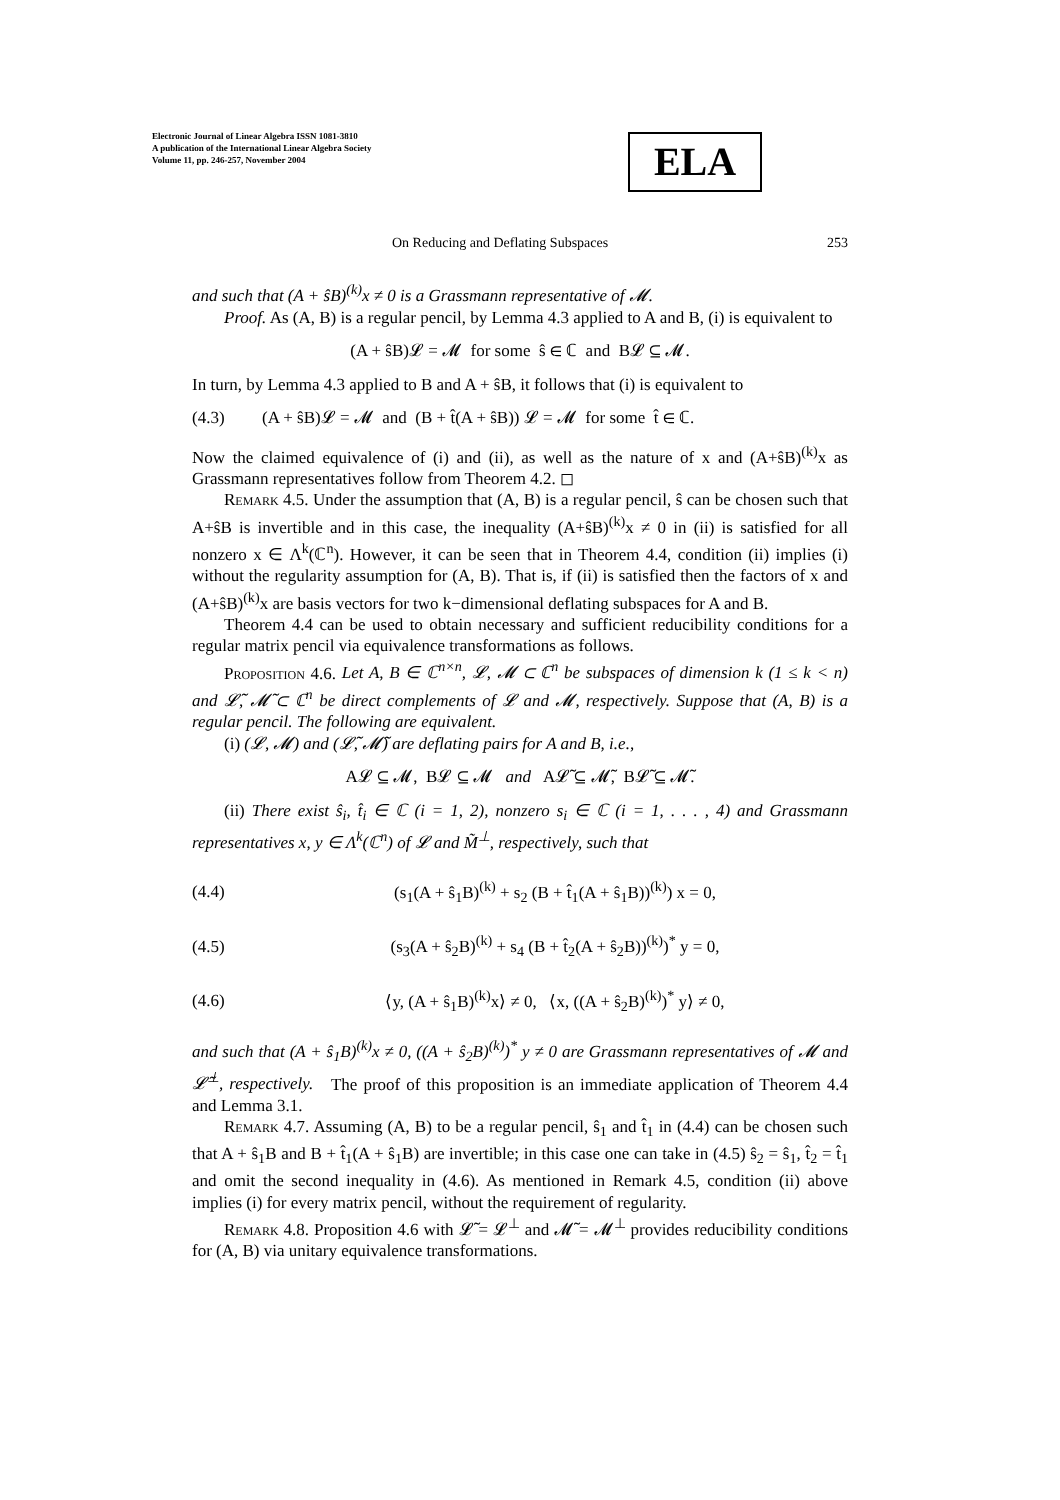Electronic Journal of Linear Algebra ISSN 1081-3810
A publication of the International Linear Algebra Society
Volume 11, pp. 246-257, November 2004
ELA
On Reducing and Deflating Subspaces 253
and such that (A + ŝB)<sup>(k)</sup>x ≠ 0 is a Grassmann representative of 𝓜.
Proof. As (A, B) is a regular pencil, by Lemma 4.3 applied to A and B, (i) is equivalent to
(A + ŝB)𝓛 = 𝓜 for some ŝ ∈ ℂ and B𝓛 ⊆ 𝓜.
In turn, by Lemma 4.3 applied to B and A + ŝB, it follows that (i) is equivalent to
(4.3) (A + ŝB)𝓛 = 𝓜 and (B + t̂(A + ŝB)) 𝓛 = 𝓜 for some t̂ ∈ ℂ.
Now the claimed equivalence of (i) and (ii), as well as the nature of x and (A+ŝB)<sup>(k)</sup>x as Grassmann representatives follow from Theorem 4.2. ◻
Remark 4.5. Under the assumption that (A, B) is a regular pencil, ŝ can be chosen such that A+ŝB is invertible and in this case, the inequality (A+ŝB)<sup>(k)</sup>x ≠ 0 in (ii) is satisfied for all nonzero x ∈ Λ<sup>k</sup>(ℂ<sup>n</sup>). However, it can be seen that in Theorem 4.4, condition (ii) implies (i) without the regularity assumption for (A, B). That is, if (ii) is satisfied then the factors of x and (A+ŝB)<sup>(k)</sup>x are basis vectors for two k−dimensional deflating subspaces for A and B.
Theorem 4.4 can be used to obtain necessary and sufficient reducibility conditions for a regular matrix pencil via equivalence transformations as follows.
Proposition 4.6. Let A, B ∈ ℂ<sup>n×n</sup>, 𝓛, 𝓜 ⊂ ℂ<sup>n</sup> be subspaces of dimension k (1 ≤ k < n) and 𝓛̃, 𝓜̃ ⊂ ℂ<sup>n</sup> be direct complements of 𝓛 and 𝓜, respectively. Suppose that (A, B) is a regular pencil. The following are equivalent.
(i) (𝓛, 𝓜) and (𝓛̃, 𝓜̃) are deflating pairs for A and B, i.e.,
A𝓛 ⊆ 𝓜, B𝓛 ⊆ 𝓜 and A𝓛̃ ⊆ 𝓜̃, B𝓛̃ ⊆ 𝓜̃.
(ii) There exist ŝ<sub>i</sub>, t̂<sub>i</sub> ∈ ℂ (i = 1, 2), nonzero s<sub>i</sub> ∈ ℂ (i = 1, . . . , 4) and Grassmann representatives x, y ∈ Λ<sup>k</sup>(ℂ<sup>n</sup>) of 𝓛 and M̃<sup>⊥</sup>, respectively, such that
(4.4) (s<sub>1</sub>(A + ŝ<sub>1</sub>B)<sup>(k)</sup> + s<sub>2</sub> (B + t̂<sub>1</sub>(A + ŝ<sub>1</sub>B))<sup>(k)</sup>) x = 0,
(4.5) (s<sub>3</sub>(A + ŝ<sub>2</sub>B)<sup>(k)</sup> + s<sub>4</sub> (B + t̂<sub>2</sub>(A + ŝ<sub>2</sub>B))<sup>(k)</sup>)<sup>*</sup> y = 0,
(4.6) ⟨y, (A + ŝ<sub>1</sub>B)<sup>(k)</sup>x⟩ ≠ 0, ⟨x, ((A + ŝ<sub>2</sub>B)<sup>(k)</sup>)<sup>*</sup> y⟩ ≠ 0,
and such that (A + ŝ<sub>1</sub>B)<sup>(k)</sup>x ≠ 0, ((A + ŝ<sub>2</sub>B)<sup>(k)</sup>)<sup>*</sup> y ≠ 0 are Grassmann representatives of 𝓜 and 𝓛̃<sup>⊥</sup>, respectively. The proof of this proposition is an immediate application of Theorem 4.4 and Lemma 3.1.
Remark 4.7. Assuming (A, B) to be a regular pencil, ŝ<sub>1</sub> and t̂<sub>1</sub> in (4.4) can be chosen such that A + ŝ<sub>1</sub>B and B + t̂<sub>1</sub>(A + ŝ<sub>1</sub>B) are invertible; in this case one can take in (4.5) ŝ<sub>2</sub> = ŝ<sub>1</sub>, t̂<sub>2</sub> = t̂<sub>1</sub> and omit the second inequality in (4.6). As mentioned in Remark 4.5, condition (ii) above implies (i) for every matrix pencil, without the requirement of regularity.
Remark 4.8. Proposition 4.6 with 𝓛̃ = 𝓛<sup>⊥</sup> and 𝓜̃ = 𝓜<sup>⊥</sup> provides reducibility conditions for (A, B) via unitary equivalence transformations.